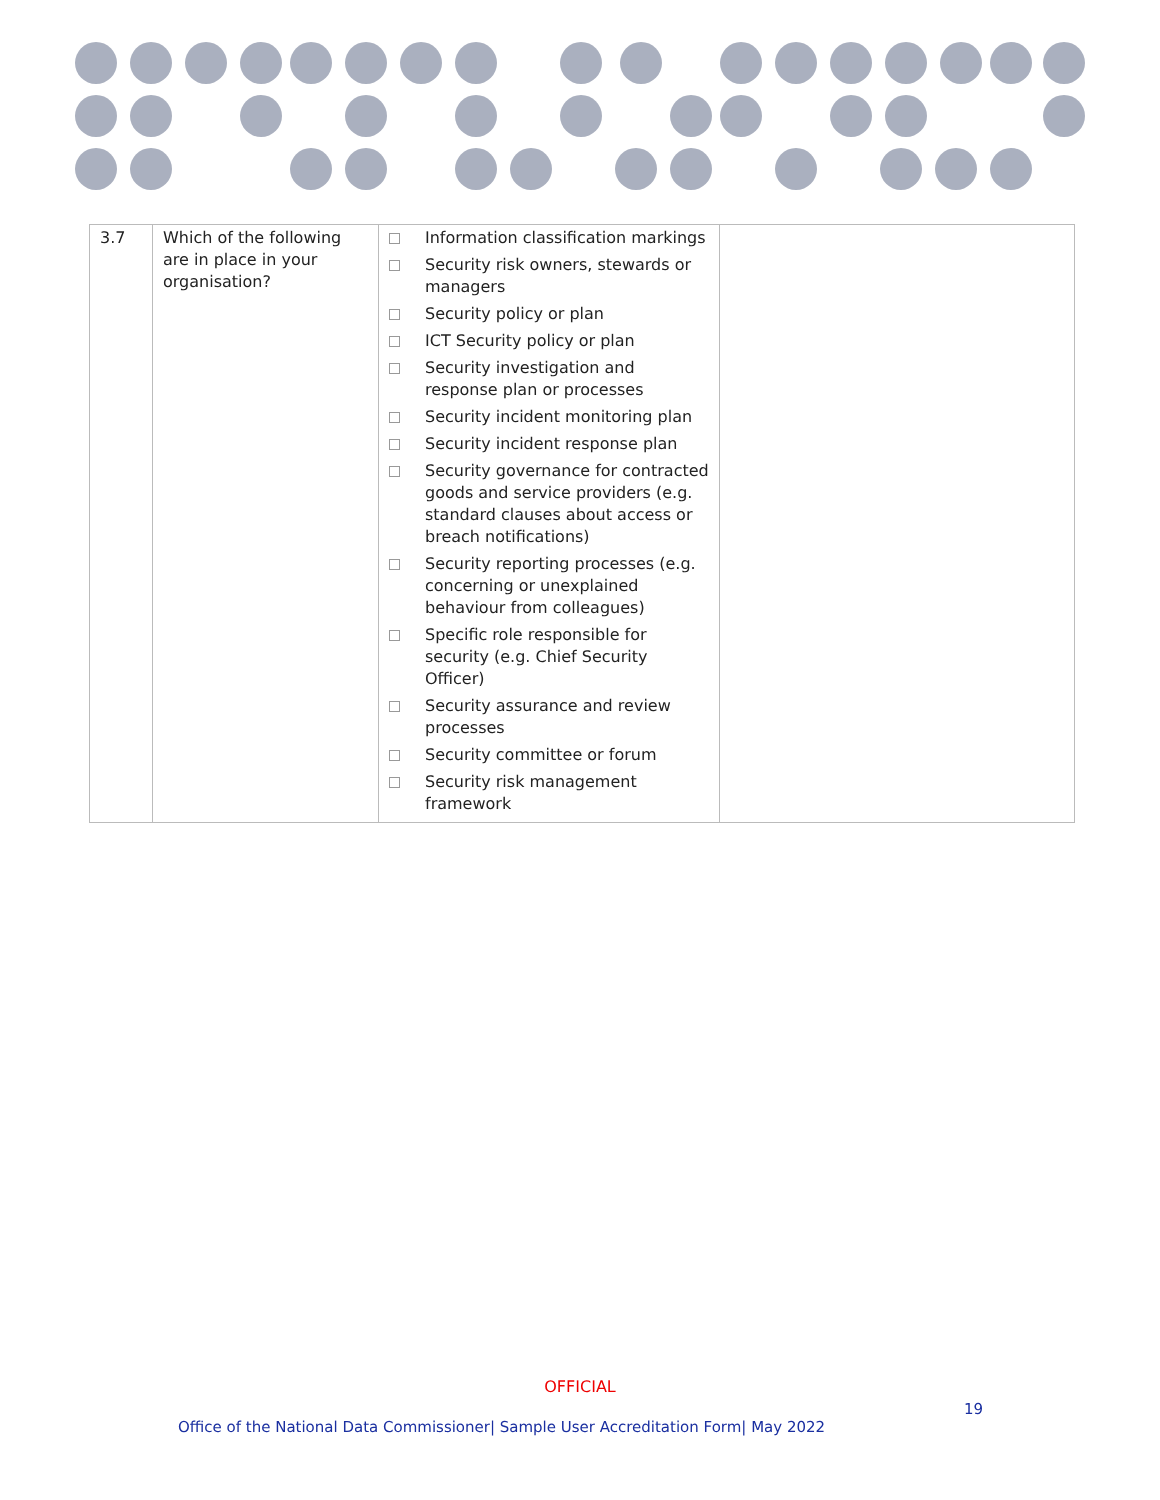| 3.7 | Which of the following are in place in your organisation? | Information classification markings Security risk owners, stewards or managers Security policy or plan ICT Security policy or plan Security investigation and response plan or processes Security incident monitoring plan Security incident response plan Security governance for contracted goods and service providers (e.g. standard clauses about access or breach notifications) Security reporting processes (e.g. concerning or unexplained behaviour from colleagues) Specific role responsible for security (e.g. Chief Security Officer) Security assurance and review processes Security committee or forum Security risk management framework | |
OFFICIAL
19
Office of the National Data Commissioner| Sample User Accreditation Form| May 2022